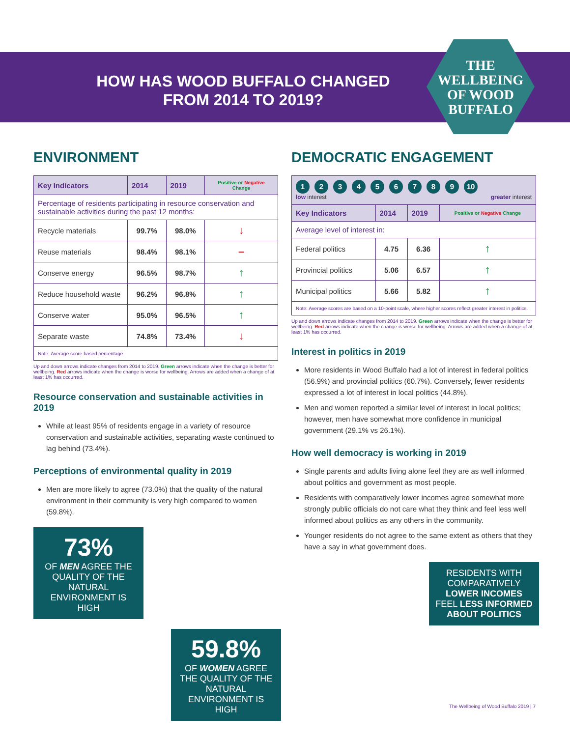HOW HAS WOOD BUFFALO CHANGED FROM 2014 TO 2019?
THE WELLBEING OF WOOD BUFFALO
ENVIRONMENT
| Key Indicators | 2014 | 2019 | Positive or Negative Change |
| --- | --- | --- | --- |
| Percentage of residents participating in resource conservation and sustainable activities during the past 12 months: | | | |
| Recycle materials | 99.7% | 98.0% | ↓ |
| Reuse materials | 98.4% | 98.1% | – |
| Conserve energy | 96.5% | 98.7% | ↑ |
| Reduce household waste | 96.2% | 96.8% | ↑ |
| Conserve water | 95.0% | 96.5% | ↑ |
| Separate waste | 74.8% | 73.4% | ↓ |
| Note: Average score based percentage. | | | |
Up and down arrows indicate changes from 2014 to 2019. Green arrows indicate when the change is better for wellbeing. Red arrows indicate when the change is worse for wellbeing. Arrows are added when a change of at least 1% has occurred.
Resource conservation and sustainable activities in 2019
While at least 95% of residents engage in a variety of resource conservation and sustainable activities, separating waste continued to lag behind (73.4%).
Perceptions of environmental quality in 2019
Men are more likely to agree (73.0%) that the quality of the natural environment in their community is very high compared to women (59.8%).
73%
OF MEN AGREE THE QUALITY OF THE NATURAL ENVIRONMENT IS HIGH
59.8%
OF WOMEN AGREE THE QUALITY OF THE NATURAL ENVIRONMENT IS HIGH
DEMOCRATIC ENGAGEMENT
| 1 2 3 4 5 6 7 8 9 10 low interest greater interest | | | |
| Key Indicators | 2014 | 2019 | Positive or Negative Change |
| Average level of interest in: | | | |
| Federal politics | 4.75 | 6.36 | ↑ |
| Provincial politics | 5.06 | 6.57 | ↑ |
| Municipal politics | 5.66 | 5.82 | ↑ |
| Note: Average scores are based on a 10-point scale, where higher scores reflect greater interest in politics. | | | |
Up and down arrows indicate changes from 2014 to 2019. Green arrows indicate when the change is better for wellbeing. Red arrows indicate when the change is worse for wellbeing. Arrows are added when a change of at least 1% has occurred.
Interest in politics in 2019
More residents in Wood Buffalo had a lot of interest in federal politics (56.9%) and provincial politics (60.7%). Conversely, fewer residents expressed a lot of interest in local politics (44.8%).
Men and women reported a similar level of interest in local politics; however, men have somewhat more confidence in municipal government (29.1% vs 26.1%).
How well democracy is working in 2019
Single parents and adults living alone feel they are as well informed about politics and government as most people.
Residents with comparatively lower incomes agree somewhat more strongly public officials do not care what they think and feel less well informed about politics as any others in the community.
Younger residents do not agree to the same extent as others that they have a say in what government does.
RESIDENTS WITH COMPARATIVELY LOWER INCOMES FEEL LESS INFORMED ABOUT POLITICS
The Wellbeing of Wood Buffalo 2019 | 7